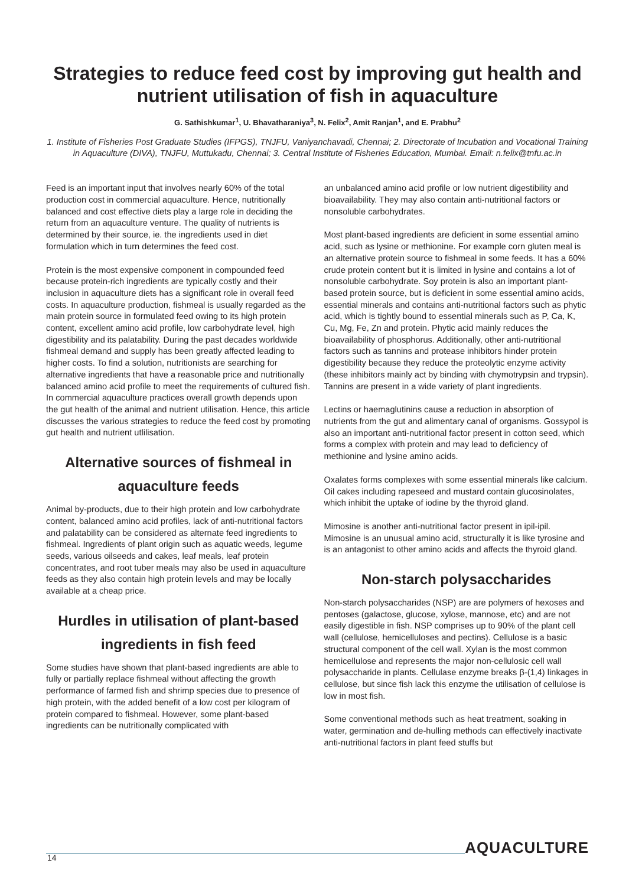Strategies to reduce feed cost by improving gut health and nutrient utilisation of fish in aquaculture
G. Sathishkumar<sup>1</sup>, U. Bhavatharaniya<sup>3</sup>, N. Felix<sup>2</sup>, Amit Ranjan<sup>1</sup>, and E. Prabhu<sup>2</sup>
1. Institute of Fisheries Post Graduate Studies (IFPGS), TNJFU, Vaniyanchavadi, Chennai; 2. Directorate of Incubation and Vocational Training in Aquaculture (DIVA), TNJFU, Muttukadu, Chennai; 3. Central Institute of Fisheries Education, Mumbai. Email: n.felix@tnfu.ac.in
Feed is an important input that involves nearly 60% of the total production cost in commercial aquaculture. Hence, nutritionally balanced and cost effective diets play a large role in deciding the return from an aquaculture venture. The quality of nutrients is determined by their source, ie. the ingredients used in diet formulation which in turn determines the feed cost.
Protein is the most expensive component in compounded feed because protein-rich ingredients are typically costly and their inclusion in aquaculture diets has a significant role in overall feed costs. In aquaculture production, fishmeal is usually regarded as the main protein source in formulated feed owing to its high protein content, excellent amino acid profile, low carbohydrate level, high digestibility and its palatability. During the past decades worldwide fishmeal demand and supply has been greatly affected leading to higher costs. To find a solution, nutritionists are searching for alternative ingredients that have a reasonable price and nutritionally balanced amino acid profile to meet the requirements of cultured fish. In commercial aquaculture practices overall growth depends upon the gut health of the animal and nutrient utilisation. Hence, this article discusses the various strategies to reduce the feed cost by promoting gut health and nutrient utlilisation.
Alternative sources of fishmeal in aquaculture feeds
Animal by-products, due to their high protein and low carbohydrate content, balanced amino acid profiles, lack of anti-nutritional factors and palatability can be considered as alternate feed ingredients to fishmeal. Ingredients of plant origin such as aquatic weeds, legume seeds, various oilseeds and cakes, leaf meals, leaf protein concentrates, and root tuber meals may also be used in aquaculture feeds as they also contain high protein levels and may be locally available at a cheap price.
Hurdles in utilisation of plant-based ingredients in fish feed
Some studies have shown that plant-based ingredients are able to fully or partially replace fishmeal without affecting the growth performance of farmed fish and shrimp species due to presence of high protein, with the added benefit of a low cost per kilogram of protein compared to fishmeal. However, some plant-based ingredients can be nutritionally complicated with
an unbalanced amino acid profile or low nutrient digestibility and bioavailability. They may also contain anti-nutritional factors or nonsoluble carbohydrates.
Most plant-based ingredients are deficient in some essential amino acid, such as lysine or methionine. For example corn gluten meal is an alternative protein source to fishmeal in some feeds. It has a 60% crude protein content but it is limited in lysine and contains a lot of nonsoluble carbohydrate. Soy protein is also an important plant-based protein source, but is deficient in some essential amino acids, essential minerals and contains anti-nutritional factors such as phytic acid, which is tightly bound to essential minerals such as P, Ca, K, Cu, Mg, Fe, Zn and protein. Phytic acid mainly reduces the bioavailability of phosphorus. Additionally, other anti-nutritional factors such as tannins and protease inhibitors hinder protein digestibility because they reduce the proteolytic enzyme activity (these inhibitors mainly act by binding with chymotrypsin and trypsin). Tannins are present in a wide variety of plant ingredients.
Lectins or haemaglutinins cause a reduction in absorption of nutrients from the gut and alimentary canal of organisms. Gossypol is also an important anti-nutritional factor present in cotton seed, which forms a complex with protein and may lead to deficiency of methionine and lysine amino acids.
Oxalates forms complexes with some essential minerals like calcium. Oil cakes including rapeseed and mustard contain glucosinolates, which inhibit the uptake of iodine by the thyroid gland.
Mimosine is another anti-nutritional factor present in ipil-ipil. Mimosine is an unusual amino acid, structurally it is like tyrosine and is an antagonist to other amino acids and affects the thyroid gland.
Non-starch polysaccharides
Non-starch polysaccharides (NSP) are are polymers of hexoses and pentoses (galactose, glucose, xylose, mannose, etc) and are not easily digestible in fish. NSP comprises up to 90% of the plant cell wall (cellulose, hemicelluloses and pectins). Cellulose is a basic structural component of the cell wall. Xylan is the most common hemicellulose and represents the major non-cellulosic cell wall polysaccharide in plants. Cellulase enzyme breaks β-(1,4) linkages in cellulose, but since fish lack this enzyme the utilisation of cellulose is low in most fish.
Some conventional methods such as heat treatment, soaking in water, germination and de-hulling methods can effectively inactivate anti-nutritional factors in plant feed stuffs but
AQUACULTURE
14